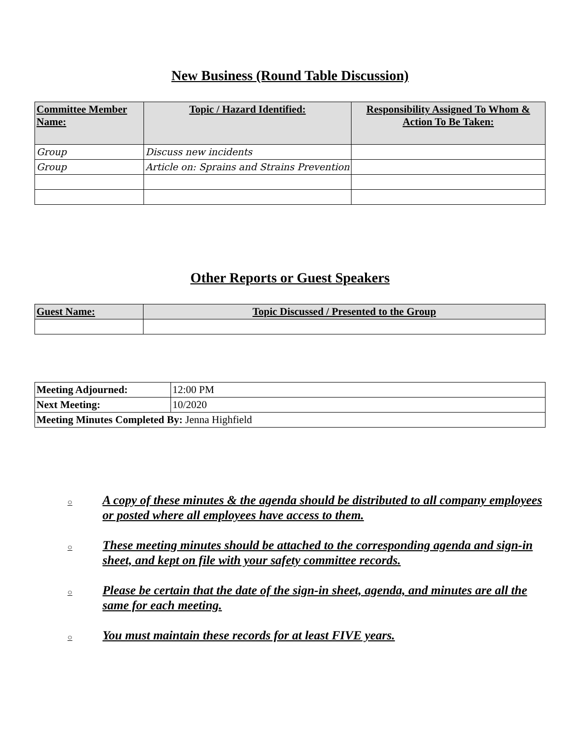New Business (Round Table Discussion)
| Committee Member Name: | Topic / Hazard Identified: | Responsibility Assigned To Whom & Action To Be Taken: |
| --- | --- | --- |
| Group | Discuss new incidents | |
| Group | Article on: Sprains and Strains Prevention | |
Other Reports or Guest Speakers
| Guest Name: | Topic Discussed / Presented to the Group |
| --- | --- |
| Meeting Adjourned: | 12:00 PM |
| Next Meeting: | 10/2020 |
| Meeting Minutes Completed By: Jenna Highfield | |
○ A copy of these minutes & the agenda should be distributed to all company employees or posted where all employees have access to them.
○ These meeting minutes should be attached to the corresponding agenda and sign-in sheet, and kept on file with your safety committee records.
○ Please be certain that the date of the sign-in sheet, agenda, and minutes are all the same for each meeting.
○ You must maintain these records for at least FIVE years.